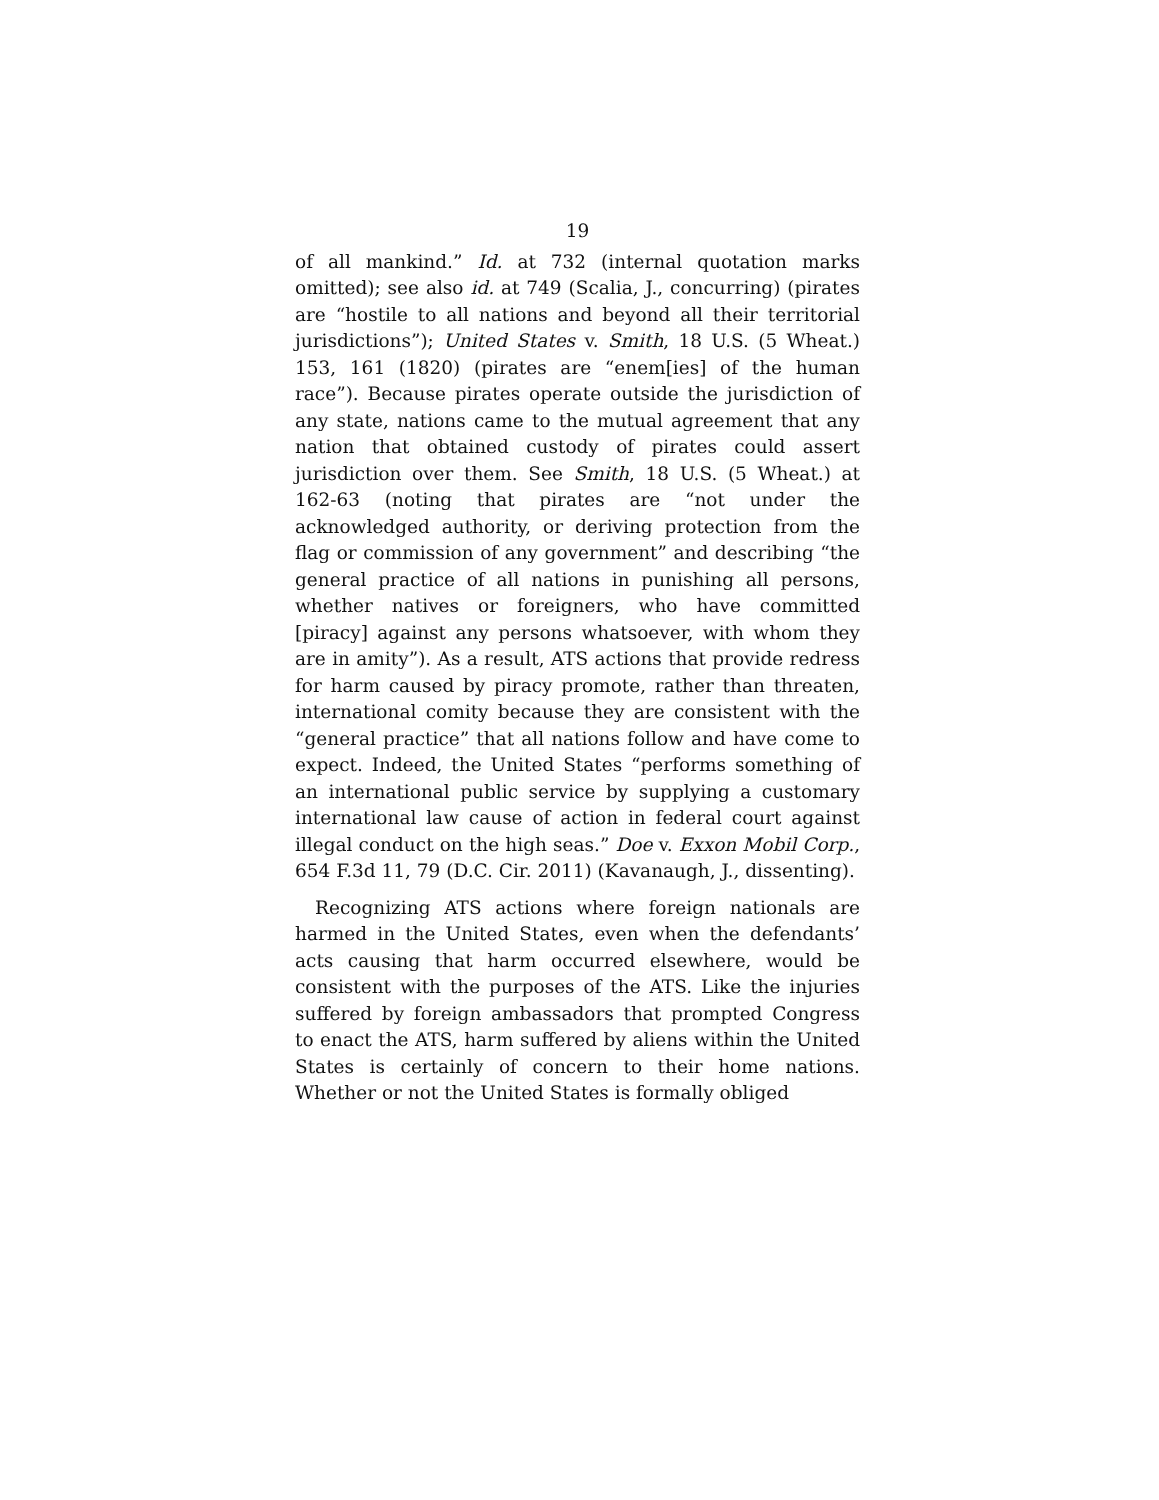19
of all mankind.” Id. at 732 (internal quotation marks omitted); see also id. at 749 (Scalia, J., concurring) (pirates are “hostile to all nations and beyond all their territorial jurisdictions”); United States v. Smith, 18 U.S. (5 Wheat.) 153, 161 (1820) (pirates are “enem[ies] of the human race”). Because pirates operate outside the jurisdiction of any state, nations came to the mutual agreement that any nation that obtained custody of pirates could assert jurisdiction over them. See Smith, 18 U.S. (5 Wheat.) at 162-63 (noting that pirates are “not under the acknowledged authority, or deriving protection from the flag or commission of any government” and describing “the general practice of all nations in punishing all persons, whether natives or foreigners, who have committed [piracy] against any persons whatsoever, with whom they are in amity”). As a result, ATS actions that provide redress for harm caused by piracy promote, rather than threaten, international comity because they are consistent with the “general practice” that all nations follow and have come to expect. Indeed, the United States “performs something of an international public service by supplying a customary international law cause of action in federal court against illegal conduct on the high seas.” Doe v. Exxon Mobil Corp., 654 F.3d 11, 79 (D.C. Cir. 2011) (Kavanaugh, J., dissenting).
Recognizing ATS actions where foreign nationals are harmed in the United States, even when the defendants’ acts causing that harm occurred elsewhere, would be consistent with the purposes of the ATS. Like the injuries suffered by foreign ambassadors that prompted Congress to enact the ATS, harm suffered by aliens within the United States is certainly of concern to their home nations. Whether or not the United States is formally obliged